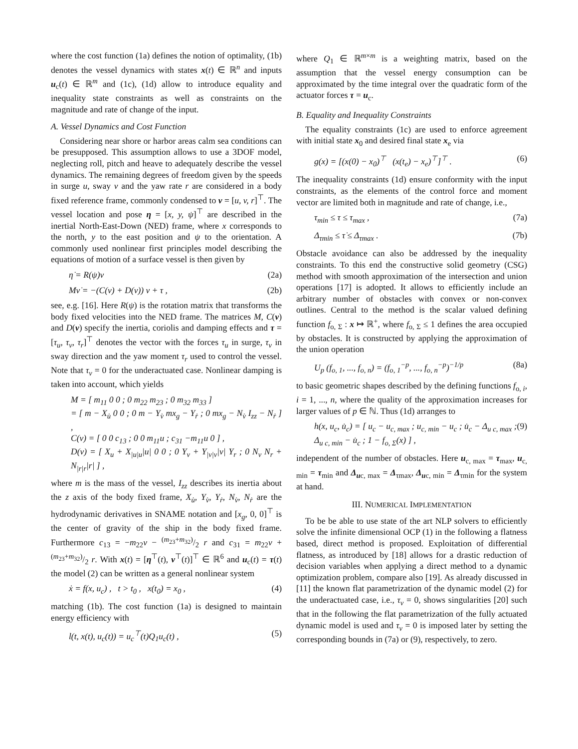where the cost function (1a) defines the notion of optimality, (1b) denotes the vessel dynamics with states x(t) ∈ ℝ<sup>n</sup> and inputs u<sub>c</sub>(t) ∈ ℝ<sup>m</sup> and (1c), (1d) allow to introduce equality and inequality state constraints as well as constraints on the magnitude and rate of change of the input.
A. Vessel Dynamics and Cost Function
Considering near shore or harbor areas calm sea conditions can be presupposed. This assumption allows to use a 3DOF model, neglecting roll, pitch and heave to adequately describe the vessel dynamics. The remaining degrees of freedom given by the speeds in surge u, sway v and the yaw rate r are considered in a body fixed reference frame, commonly condensed to ν = [u, v, r]<sup>⊤</sup>. The vessel location and pose η = [x, y, ψ]<sup>⊤</sup> are described in the inertial North-East-Down (NED) frame, where x corresponds to the north, y to the east position and ψ to the orientation. A commonly used nonlinear first principles model describing the equations of motion of a surface vessel is then given by
η̇ = R(ψ)ν (2a)
Mν̇ = −(C(ν) + D(ν)) ν + τ , (2b)
see, e.g. [16]. Here R(ψ) is the rotation matrix that transforms the body fixed velocities into the NED frame. The matrices M, C(ν) and D(ν) specify the inertia, coriolis and damping effects and τ = [τ<sub>u</sub>, τ<sub>v</sub>, τ<sub>r</sub>]<sup>⊤</sup> denotes the vector with the forces τ<sub>u</sub> in surge, τ<sub>v</sub> in sway direction and the yaw moment τ<sub>r</sub> used to control the vessel. Note that τ<sub>v</sub> = 0 for the underactuated case. Nonlinear damping is taken into account, which yields
M = [ m<sub>11</sub> 0 0 ; 0 m<sub>22</sub> m<sub>23</sub> ; 0 m<sub>32</sub> m<sub>33</sub> ]
= [ m − X<sub>u̇</sub> 0 0 ; 0 m − Y<sub>v̇</sub> mx<sub>g</sub> − Y<sub>ṙ</sub> ; 0 mx<sub>g</sub> − N<sub>v̇</sub> I<sub>zz</sub> − N<sub>ṙ</sub> ] ,
C(ν) = [ 0 0 c<sub>13</sub> ; 0 0 m<sub>11</sub>u ; c<sub>31</sub> −m<sub>11</sub>u 0 ] ,
D(ν) = [ X<sub>u</sub> + X<sub>|u|u</sub>|u| 0 0 ; 0 Y<sub>v</sub> + Y<sub>|v|v</sub>|v| Y<sub>r</sub> ; 0 N<sub>v</sub> N<sub>r</sub> + N<sub>|r|r</sub>|r| ] ,
where m is the mass of the vessel, I<sub>zz</sub> describes its inertia about the z axis of the body fixed frame, X<sub>u̇</sub>, Y<sub>v̇</sub>, Y<sub>ṙ</sub>, N<sub>v̇</sub>, N<sub>ṙ</sub> are the hydrodynamic derivatives in SNAME notation and [x<sub>g</sub>, 0, 0]<sup>⊤</sup> is the center of gravity of the ship in the body fixed frame. Furthermore c<sub>13</sub> = −m<sub>22</sub>v − (m<sub>23</sub>+m<sub>32</sub>)/2 r and c<sub>31</sub> = m<sub>22</sub>v + (m<sub>23</sub>+m<sub>32</sub>)/2 r. With x(t) = [η<sup>⊤</sup>(t), ν<sup>⊤</sup>(t)]<sup>⊤</sup> ∈ ℝ<sup>6</sup> and u<sub>c</sub>(t) = τ(t) the model (2) can be written as a general nonlinear system
ẋ = f(x, u<sub>c</sub>) , t > t<sub>0</sub> , x(t<sub>0</sub>) = x<sub>0</sub> , (4)
matching (1b). The cost function (1a) is designed to maintain energy efficiency with
l(t, x(t), u<sub>c</sub>(t)) = u<sub>c</sub><sup>⊤</sup>(t)Q<sub>1</sub>u<sub>c</sub>(t) , (5)
where Q<sub>1</sub> ∈ ℝ<sup>m×m</sup> is a weighting matrix, based on the assumption that the vessel energy consumption can be approximated by the time integral over the quadratic form of the actuator forces τ = u<sub>c</sub>.
B. Equality and Inequality Constraints
The equality constraints (1c) are used to enforce agreement with initial state x<sub>0</sub> and desired final state x<sub>e</sub> via
g(x) = [(x(0) − x<sub>0</sub>)<sup>⊤</sup> (x(t<sub>e</sub>) − x<sub>e</sub>)<sup>⊤</sup>]<sup>⊤</sup> . (6)
The inequality constraints (1d) ensure conformity with the input constraints, as the elements of the control force and moment vector are limited both in magnitude and rate of change, i.e.,
τ<sub>min</sub> ≤ τ ≤ τ<sub>max</sub> , (7a)
Δ<sub>τmin</sub> ≤ τ̇ ≤ Δ<sub>τmax</sub> . (7b)
Obstacle avoidance can also be addressed by the inequality constraints. To this end the constructive solid geometry (CSG) method with smooth approximation of the intersection and union operations [17] is adopted. It allows to efficiently include an arbitrary number of obstacles with convex or non-convex outlines. Central to the method is the scalar valued defining function f<sub>o, Σ</sub> : x ↦ ℝ<sup>+</sup>, where f<sub>o, Σ</sub> ≤ 1 defines the area occupied by obstacles. It is constructed by applying the approximation of the union operation
U<sub>p</sub> (f<sub>o, 1</sub>, ..., f<sub>o, n</sub>) = (f<sub>o, 1</sub><sup>−p</sup>, ..., f<sub>o, n</sub><sup>−p</sup>)<sup>−1/p</sup> (8a)
to basic geometric shapes described by the defining functions f<sub>o, i</sub>, i = 1, ..., n, where the quality of the approximation increases for larger values of p ∈ ℕ. Thus (1d) arranges to
h(x, u<sub>c</sub>, u̇<sub>c</sub>) = [ u<sub>c</sub> − u<sub>c, max</sub> ; u<sub>c, min</sub> − u<sub>c</sub> ; u̇<sub>c</sub> − Δ<sub>u c, max</sub> ; Δ<sub>u c, min</sub> − u̇<sub>c</sub> ; 1 − f<sub>o, Σ</sub>(x) ] , (9)
independent of the number of obstacles. Here u<sub>c, max</sub> = τ<sub>max</sub>, u<sub>c, min</sub> = τ<sub>min</sub> and Δ<sub>uc, max</sub> = Δ<sub>τmax</sub>, Δ<sub>uc, min</sub> = Δ<sub>τmin</sub> for the system at hand.
III. NUMERICAL IMPLEMENTATION
To be be able to use state of the art NLP solvers to efficiently solve the infinite dimensional OCP (1) in the following a flatness based, direct method is proposed. Exploitation of differential flatness, as introduced by [18] allows for a drastic reduction of decision variables when applying a direct method to a dynamic optimization problem, compare also [19]. As already discussed in [11] the known flat parametrization of the dynamic model (2) for the underactuated case, i.e., τ<sub>v</sub> = 0, shows singularities [20] such that in the following the flat parametrization of the fully actuated dynamic model is used and τ<sub>v</sub> = 0 is imposed later by setting the corresponding bounds in (7a) or (9), respectively, to zero.